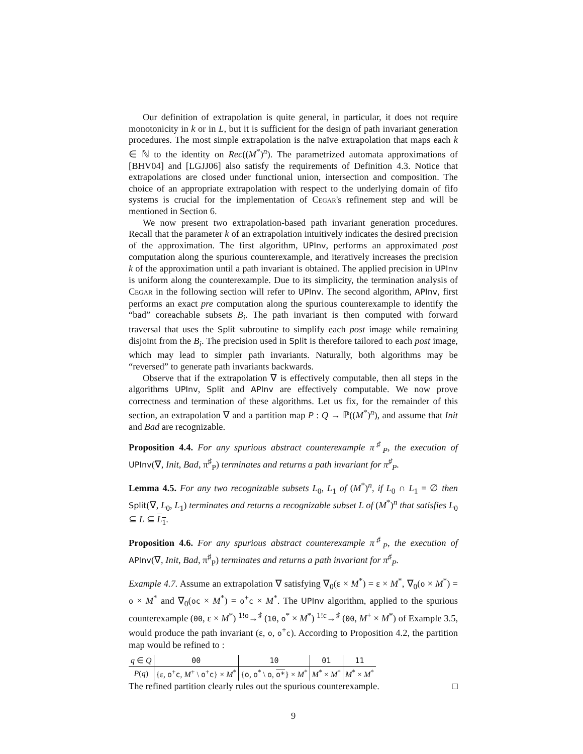Our definition of extrapolation is quite general, in particular, it does not require monotonicity in k or in L, but it is sufficient for the design of path invariant generation procedures. The most simple extrapolation is the naïve extrapolation that maps each k ∈ ℕ to the identity on Rec((M<sup>*</sup>)<sup>n</sup>). The parametrized automata approximations of [BHV04] and [LGJJ06] also satisfy the requirements of Definition 4.3. Notice that extrapolations are closed under functional union, intersection and composition. The choice of an appropriate extrapolation with respect to the underlying domain of fifo systems is crucial for the implementation of Cegar's refinement step and will be mentioned in Section 6.
We now present two extrapolation-based path invariant generation procedures. Recall that the parameter k of an extrapolation intuitively indicates the desired precision of the approximation. The first algorithm, UPInv, performs an approximated post computation along the spurious counterexample, and iteratively increases the precision k of the approximation until a path invariant is obtained. The applied precision in UPInv is uniform along the counterexample. Due to its simplicity, the termination analysis of Cegar in the following section will refer to UPInv. The second algorithm, APInv, first performs an exact pre computation along the spurious counterexample to identify the “bad” coreachable subsets B<sub>i</sub>. The path invariant is then computed with forward traversal that uses the Split subroutine to simplify each post image while remaining disjoint from the B<sub>i</sub>. The precision used in Split is therefore tailored to each post image, which may lead to simpler path invariants. Naturally, both algorithms may be “reversed” to generate path invariants backwards.
Observe that if the extrapolation ∇ is effectively computable, then all steps in the algorithms UPInv, Split and APInv are effectively computable. We now prove correctness and termination of these algorithms. Let us fix, for the remainder of this section, an extrapolation ∇ and a partition map P : Q → ℙ((M<sup>*</sup>)<sup>n</sup>), and assume that Init and Bad are recognizable.
Proposition 4.4. For any spurious abstract counterexample π<sup>♯</sup><sub>P</sub>, the execution of UPInv(∇, Init, Bad, π<sup>♯</sup><sub>P</sub>) terminates and returns a path invariant for π<sup>♯</sup><sub>P</sub>.
Lemma 4.5. For any two recognizable subsets L<sub>0</sub>, L<sub>1</sub> of (M<sup>*</sup>)<sup>n</sup>, if L<sub>0</sub> ∩ L<sub>1</sub> = ∅ then Split(∇, L<sub>0</sub>, L<sub>1</sub>) terminates and returns a recognizable subset L of (M<sup>*</sup>)<sup>n</sup> that satisfies L<sub>0</sub> ⊆ L ⊆ L<sub>1</sub>.
Proposition 4.6. For any spurious abstract counterexample π<sup>♯</sup><sub>P</sub>, the execution of APInv(∇, Init, Bad, π<sup>♯</sup><sub>P</sub>) terminates and returns a path invariant for π<sup>♯</sup><sub>P</sub>.
Example 4.7. Assume an extrapolation ∇ satisfying ∇<sub>0</sub>(ε × M<sup>*</sup>) = ε × M<sup>*</sup>, ∇<sub>0</sub>(o × M<sup>*</sup>) = o × M<sup>*</sup> and ∇<sub>0</sub>(oc × M<sup>*</sup>) = o<sup>+</sup>c × M<sup>*</sup>. The UPInv algorithm, applied to the spurious counterexample (00, ε × M<sup>*</sup>) <sup>1!o</sup>→<sup>♯</sup> (10, o<sup>*</sup> × M<sup>*</sup>) <sup>1!c</sup>→<sup>♯</sup> (00, M<sup>+</sup> × M<sup>*</sup>) of Example 3.5, would produce the path invariant (ε, o, o<sup>+</sup>c). According to Proposition 4.2, the partition map would be refined to :
| q ∈ Q | 00 | 10 | 01 | 11 |
| --- | --- | --- | --- | --- |
| P ( q ) | {ε, o<sup>+</sup> c , M<sup>+</sup> \ o<sup>+</sup> c } × M<sup>*</sup> | { o , o<sup>*</sup> \ o , o* } × M<sup>*</sup> | M<sup>*</sup> × M<sup>*</sup> | M<sup>*</sup> × M<sup>*</sup> |
The refined partition clearly rules out the spurious counterexample. □
9